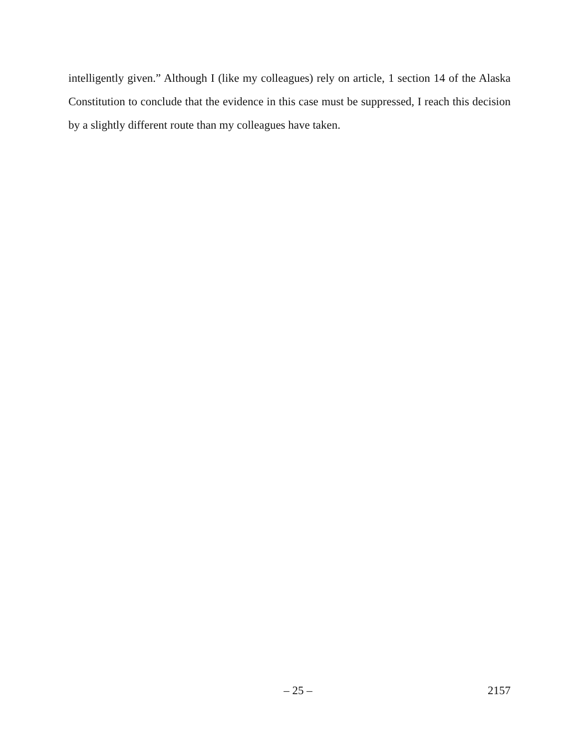intelligently given.” Although I (like my colleagues) rely on article, 1 section 14 of the Alaska Constitution to conclude that the evidence in this case must be suppressed, I reach this decision by a slightly different route than my colleagues have taken.
– 25 – 2157